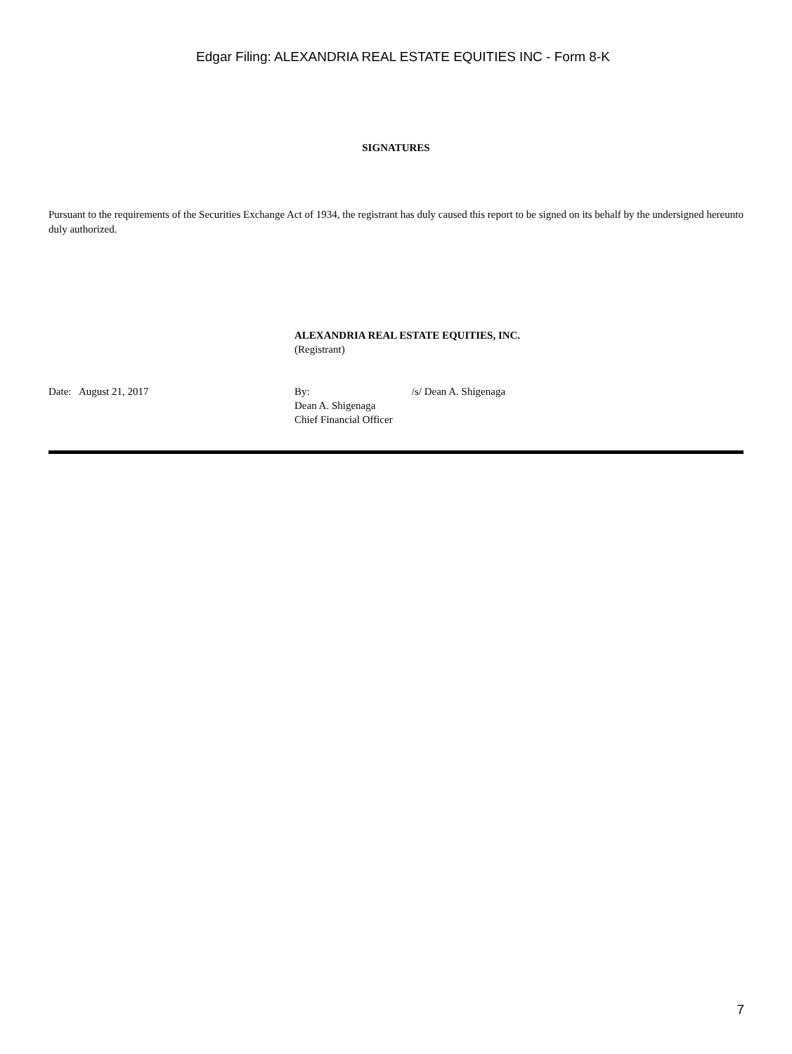Edgar Filing: ALEXANDRIA REAL ESTATE EQUITIES INC - Form 8-K
SIGNATURES
Pursuant to the requirements of the Securities Exchange Act of 1934, the registrant has duly caused this report to be signed on its behalf by the undersigned hereunto duly authorized.
ALEXANDRIA REAL ESTATE EQUITIES, INC.
(Registrant)
Date: August 21, 2017 By: /s/ Dean A. Shigenaga
Dean A. Shigenaga
Chief Financial Officer
7